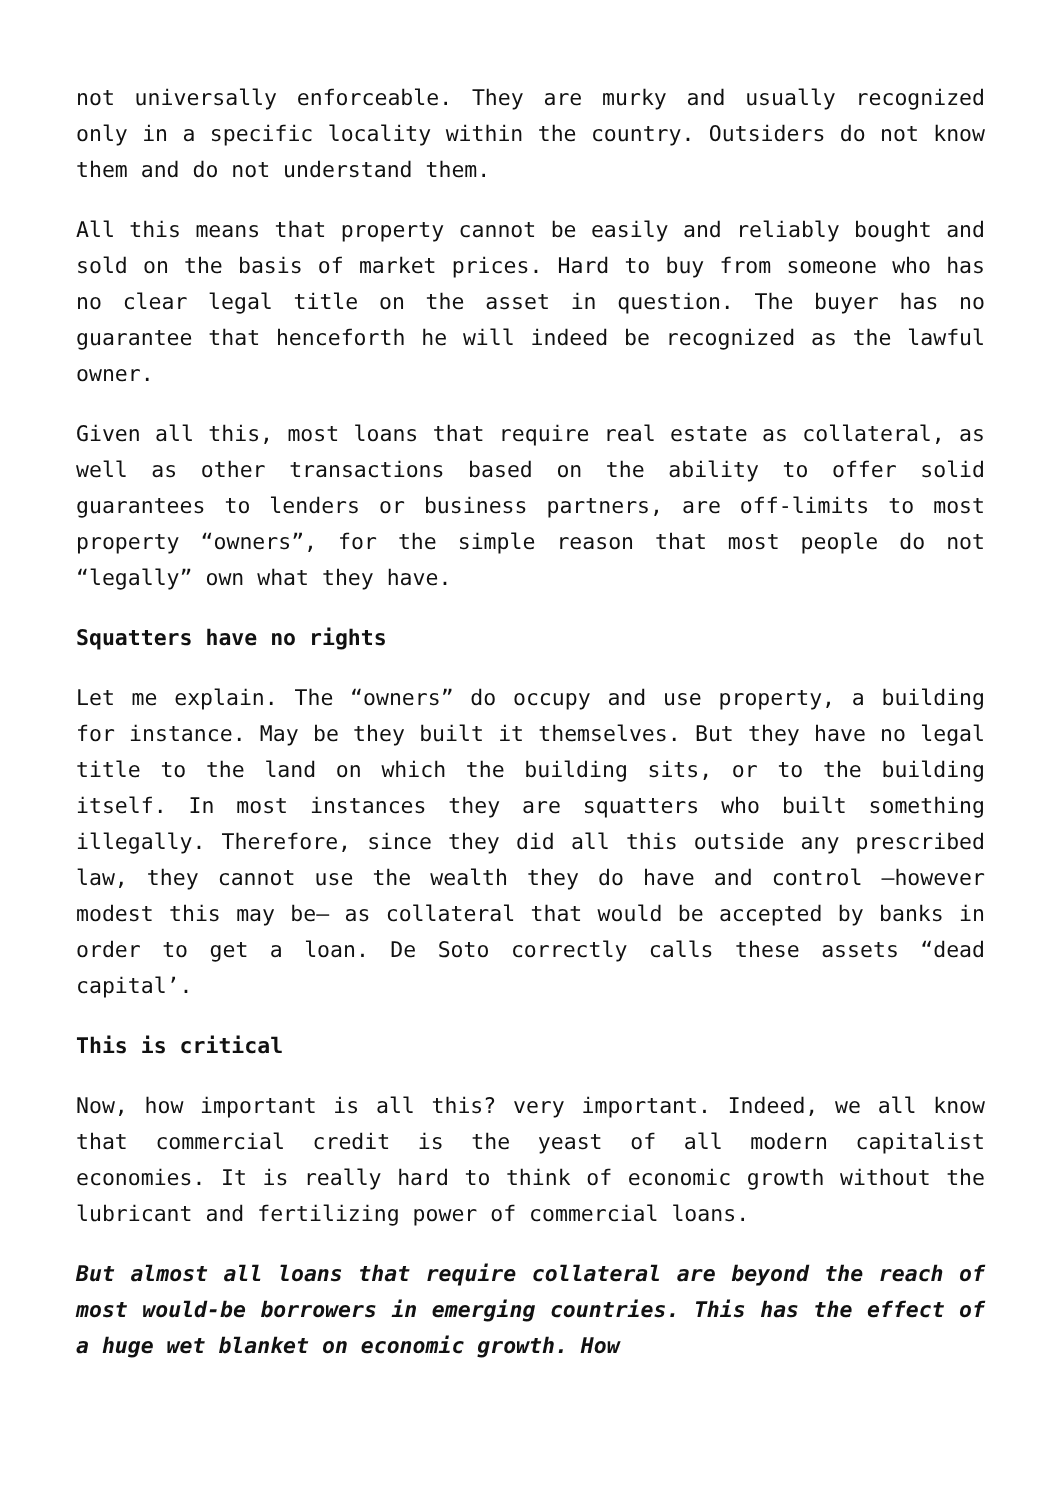not universally enforceable. They are murky and usually recognized only in a specific locality within the country. Outsiders do not know them and do not understand them.
All this means that property cannot be easily and reliably bought and sold on the basis of market prices. Hard to buy from someone who has no clear legal title on the asset in question. The buyer has no guarantee that henceforth he will indeed be recognized as the lawful owner.
Given all this, most loans that require real estate as collateral, as well as other transactions based on the ability to offer solid guarantees to lenders or business partners, are off-limits to most property “owners”, for the simple reason that most people do not “legally” own what they have.
Squatters have no rights
Let me explain. The “owners” do occupy and use property, a building for instance. May be they built it themselves. But they have no legal title to the land on which the building sits, or to the building itself. In most instances they are squatters who built something illegally. Therefore, since they did all this outside any prescribed law, they cannot use the wealth they do have and control —however modest this may be— as collateral that would be accepted by banks in order to get a loan. De Soto correctly calls these assets “dead capital’.
This is critical
Now, how important is all this? very important. Indeed, we all know that commercial credit is the yeast of all modern capitalist economies. It is really hard to think of economic growth without the lubricant and fertilizing power of commercial loans.
But almost all loans that require collateral are beyond the reach of most would-be borrowers in emerging countries. This has the effect of a huge wet blanket on economic growth. How